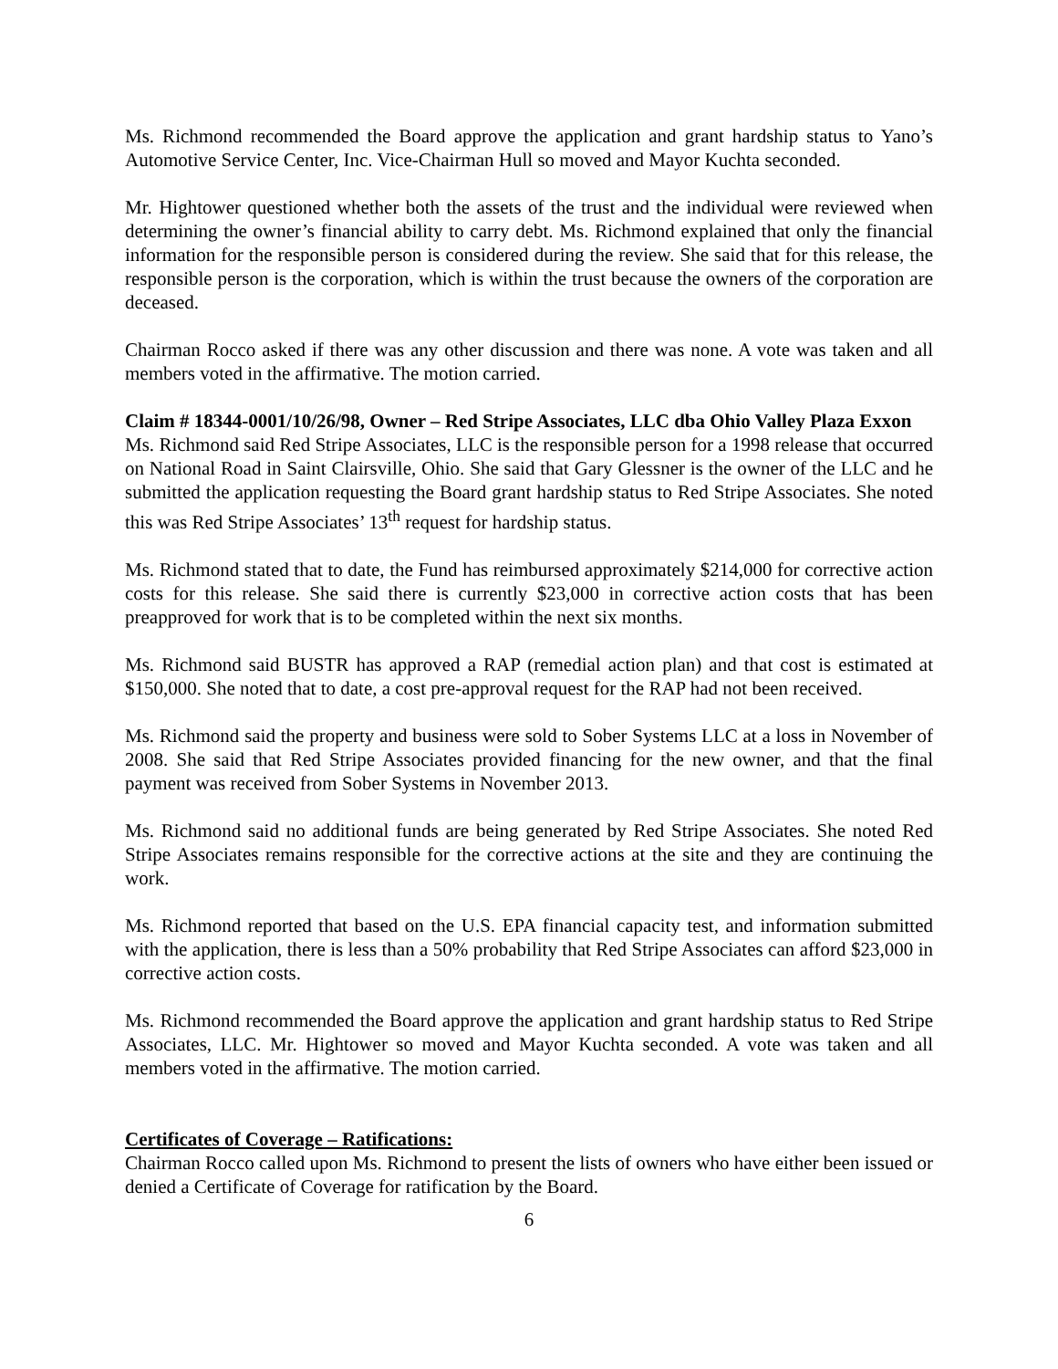Ms. Richmond recommended the Board approve the application and grant hardship status to Yano’s Automotive Service Center, Inc. Vice-Chairman Hull so moved and Mayor Kuchta seconded.
Mr. Hightower questioned whether both the assets of the trust and the individual were reviewed when determining the owner’s financial ability to carry debt. Ms. Richmond explained that only the financial information for the responsible person is considered during the review. She said that for this release, the responsible person is the corporation, which is within the trust because the owners of the corporation are deceased.
Chairman Rocco asked if there was any other discussion and there was none. A vote was taken and all members voted in the affirmative. The motion carried.
Claim # 18344-0001/10/26/98, Owner – Red Stripe Associates, LLC dba Ohio Valley Plaza Exxon
Ms. Richmond said Red Stripe Associates, LLC is the responsible person for a 1998 release that occurred on National Road in Saint Clairsville, Ohio. She said that Gary Glessner is the owner of the LLC and he submitted the application requesting the Board grant hardship status to Red Stripe Associates. She noted this was Red Stripe Associates’ 13<sup>th</sup> request for hardship status.
Ms. Richmond stated that to date, the Fund has reimbursed approximately $214,000 for corrective action costs for this release. She said there is currently $23,000 in corrective action costs that has been preapproved for work that is to be completed within the next six months.
Ms. Richmond said BUSTR has approved a RAP (remedial action plan) and that cost is estimated at $150,000. She noted that to date, a cost pre-approval request for the RAP had not been received.
Ms. Richmond said the property and business were sold to Sober Systems LLC at a loss in November of 2008. She said that Red Stripe Associates provided financing for the new owner, and that the final payment was received from Sober Systems in November 2013.
Ms. Richmond said no additional funds are being generated by Red Stripe Associates. She noted Red Stripe Associates remains responsible for the corrective actions at the site and they are continuing the work.
Ms. Richmond reported that based on the U.S. EPA financial capacity test, and information submitted with the application, there is less than a 50% probability that Red Stripe Associates can afford $23,000 in corrective action costs.
Ms. Richmond recommended the Board approve the application and grant hardship status to Red Stripe Associates, LLC. Mr. Hightower so moved and Mayor Kuchta seconded. A vote was taken and all members voted in the affirmative. The motion carried.
Certificates of Coverage – Ratifications:
Chairman Rocco called upon Ms. Richmond to present the lists of owners who have either been issued or denied a Certificate of Coverage for ratification by the Board.
6